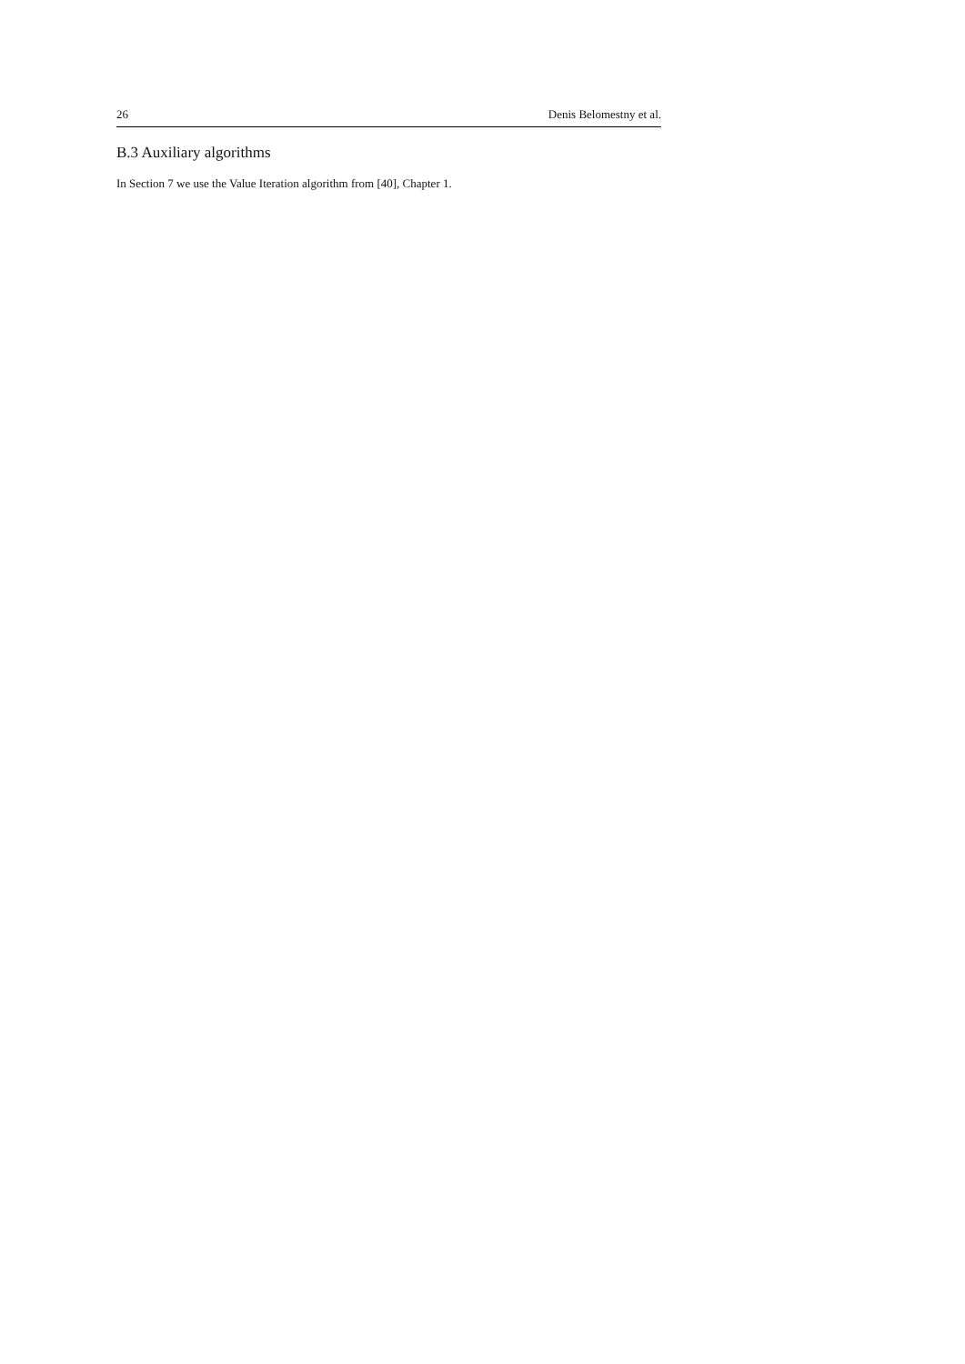26 Denis Belomestny et al.
B.3 Auxiliary algorithms
In Section 7 we use the Value Iteration algorithm from [40], Chapter 1.